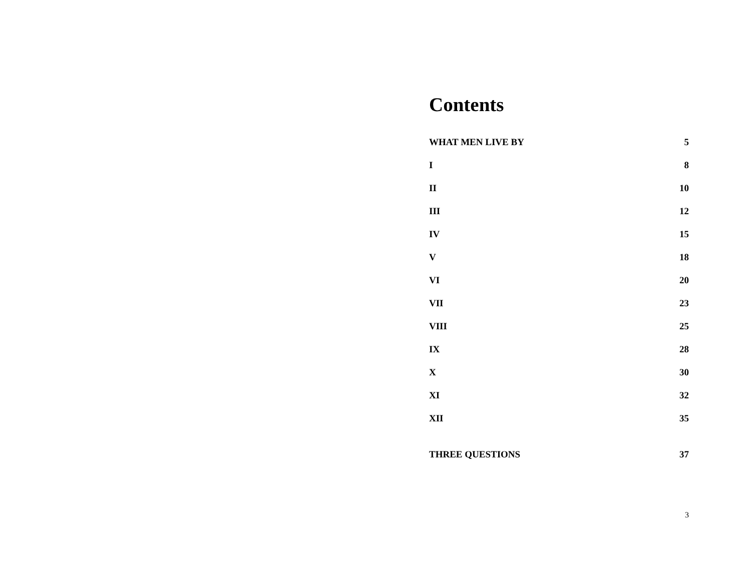Contents
WHAT MEN LIVE BY 5
I 8
II 10
III 12
IV 15
V 18
VI 20
VII 23
VIII 25
IX 28
X 30
XI 32
XII 35
THREE QUESTIONS 37
3